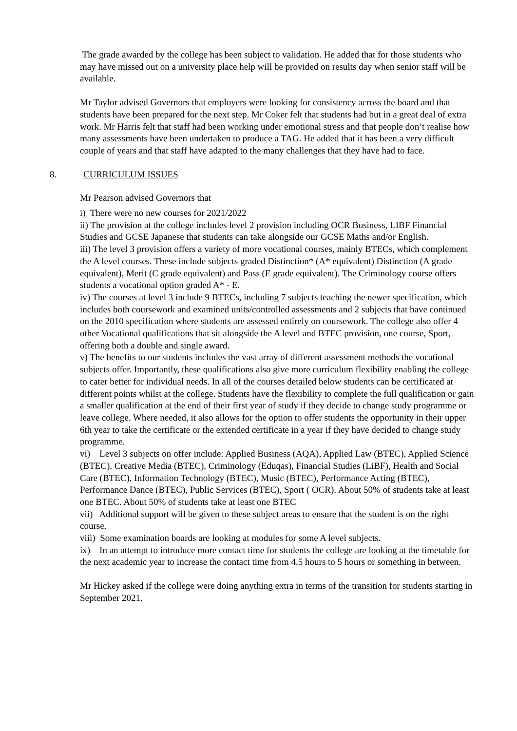The grade awarded by the college has been subject to validation. He added that for those students who may have missed out on a university place help will be provided on results day when senior staff will be available.
Mr Taylor advised Governors that employers were looking for consistency across the board and that students have been prepared for the next step. Mr Coker felt that students had but in a great deal of extra work. Mr Harris felt that staff had been working under emotional stress and that people don’t realise how many assessments have been undertaken to produce a TAG. He added that it has been a very difficult couple of years and that staff have adapted to the many challenges that they have had to face.
8. CURRICULUM ISSUES
Mr Pearson advised Governors that
i) There were no new courses for 2021/2022
ii) The provision at the college includes level 2 provision including OCR Business, LIBF Financial Studies and GCSE Japanese that students can take alongside our GCSE Maths and/or English.
iii) The level 3 provision offers a variety of more vocational courses, mainly BTECs, which complement the A level courses. These include subjects graded Distinction* (A* equivalent) Distinction (A grade equivalent), Merit (C grade equivalent) and Pass (E grade equivalent). The Criminology course offers students a vocational option graded A* - E.
iv) The courses at level 3 include 9 BTECs, including 7 subjects teaching the newer specification, which includes both coursework and examined units/controlled assessments and 2 subjects that have continued on the 2010 specification where students are assessed entirely on coursework. The college also offer 4 other Vocational qualifications that sit alongside the A level and BTEC provision, one course, Sport, offering both a double and single award.
v) The benefits to our students includes the vast array of different assessment methods the vocational subjects offer. Importantly, these qualifications also give more curriculum flexibility enabling the college to cater better for individual needs. In all of the courses detailed below students can be certificated at different points whilst at the college. Students have the flexibility to complete the full qualification or gain a smaller qualification at the end of their first year of study if they decide to change study programme or leave college. Where needed, it also allows for the option to offer students the opportunity in their upper 6th year to take the certificate or the extended certificate in a year if they have decided to change study programme.
vi) Level 3 subjects on offer include: Applied Business (AQA), Applied Law (BTEC), Applied Science (BTEC), Creative Media (BTEC), Criminology (Eduqas), Financial Studies (LiBF), Health and Social Care (BTEC), Information Technology (BTEC), Music (BTEC), Performance Acting (BTEC), Performance Dance (BTEC), Public Services (BTEC), Sport ( OCR). About 50% of students take at least one BTEC. About 50% of students take at least one BTEC
vii) Additional support will be given to these subject areas to ensure that the student is on the right course.
viii) Some examination boards are looking at modules for some A level subjects.
ix) In an attempt to introduce more contact time for students the college are looking at the timetable for the next academic year to increase the contact time from 4.5 hours to 5 hours or something in between.
Mr Hickey asked if the college were doing anything extra in terms of the transition for students starting in September 2021.